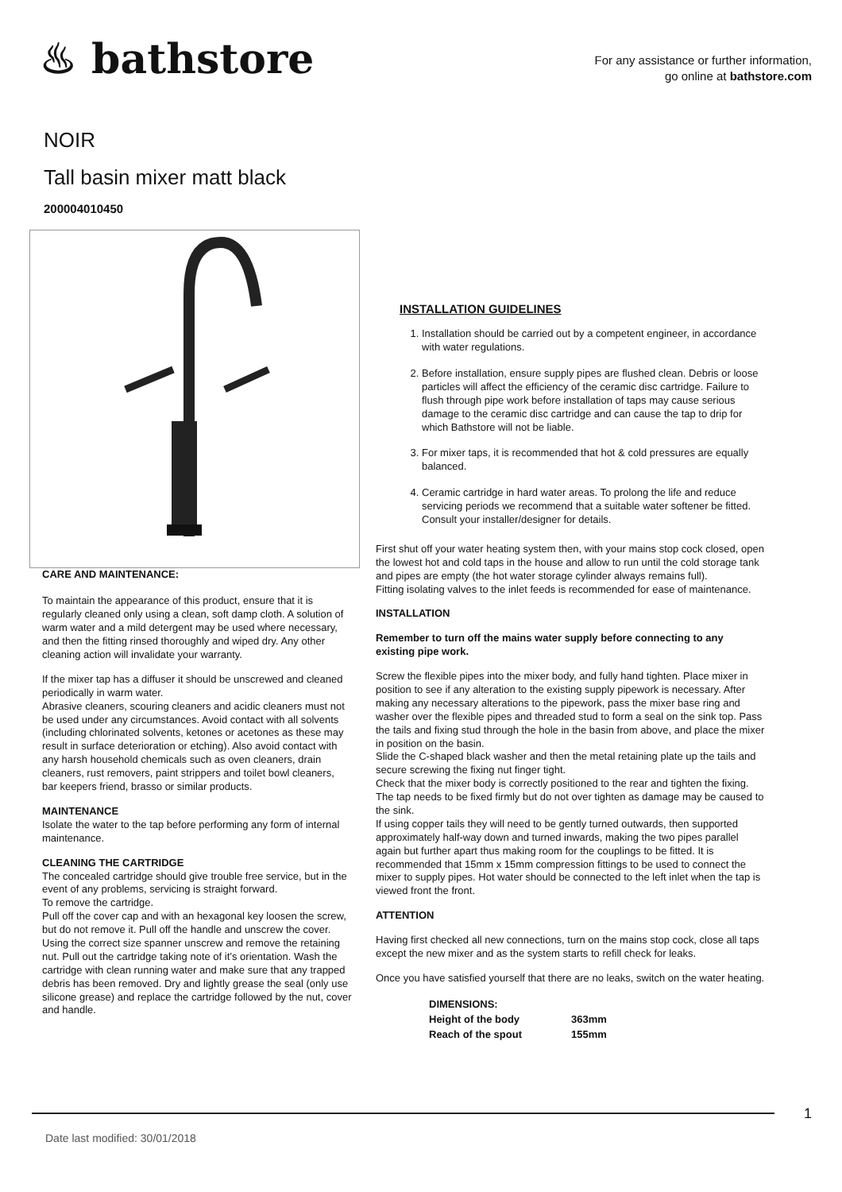♨ bathstore
For any assistance or further information,
go online at bathstore.com
NOIR
Tall basin mixer matt black
200004010450
CARE AND MAINTENANCE:
To maintain the appearance of this product, ensure that it is regularly cleaned only using a clean, soft damp cloth. A solution of warm water and a mild detergent may be used where necessary, and then the fitting rinsed thoroughly and wiped dry. Any other cleaning action will invalidate your warranty.
If the mixer tap has a diffuser it should be unscrewed and cleaned periodically in warm water.
Abrasive cleaners, scouring cleaners and acidic cleaners must not be used under any circumstances. Avoid contact with all solvents (including chlorinated solvents, ketones or acetones as these may result in surface deterioration or etching). Also avoid contact with any harsh household chemicals such as oven cleaners, drain cleaners, rust removers, paint strippers and toilet bowl cleaners, bar keepers friend, brasso or similar products.
MAINTENANCE
Isolate the water to the tap before performing any form of internal maintenance.
CLEANING THE CARTRIDGE
The concealed cartridge should give trouble free service, but in the event of any problems, servicing is straight forward.
To remove the cartridge.
Pull off the cover cap and with an hexagonal key loosen the screw, but do not remove it. Pull off the handle and unscrew the cover. Using the correct size spanner unscrew and remove the retaining nut. Pull out the cartridge taking note of it’s orientation. Wash the cartridge with clean running water and make sure that any trapped debris has been removed. Dry and lightly grease the seal (only use silicone grease) and replace the cartridge followed by the nut, cover and handle.
INSTALLATION GUIDELINES
1. Installation should be carried out by a competent engineer, in accordance with water regulations.
2. Before installation, ensure supply pipes are flushed clean. Debris or loose particles will affect the efficiency of the ceramic disc cartridge. Failure to flush through pipe work before installation of taps may cause serious damage to the ceramic disc cartridge and can cause the tap to drip for which Bathstore will not be liable.
3. For mixer taps, it is recommended that hot & cold pressures are equally balanced.
4. Ceramic cartridge in hard water areas. To prolong the life and reduce servicing periods we recommend that a suitable water softener be fitted. Consult your installer/designer for details.
First shut off your water heating system then, with your mains stop cock closed, open the lowest hot and cold taps in the house and allow to run until the cold storage tank and pipes are empty (the hot water storage cylinder always remains full).
Fitting isolating valves to the inlet feeds is recommended for ease of maintenance.
INSTALLATION
Remember to turn off the mains water supply before connecting to any existing pipe work.
Screw the flexible pipes into the mixer body, and fully hand tighten. Place mixer in position to see if any alteration to the existing supply pipework is necessary. After making any necessary alterations to the pipework, pass the mixer base ring and washer over the flexible pipes and threaded stud to form a seal on the sink top. Pass the tails and fixing stud through the hole in the basin from above, and place the mixer in position on the basin.
Slide the C-shaped black washer and then the metal retaining plate up the tails and secure screwing the fixing nut finger tight.
Check that the mixer body is correctly positioned to the rear and tighten the fixing. The tap needs to be fixed firmly but do not over tighten as damage may be caused to the sink.
If using copper tails they will need to be gently turned outwards, then supported approximately half-way down and turned inwards, making the two pipes parallel again but further apart thus making room for the couplings to be fitted. It is recommended that 15mm x 15mm compression fittings to be used to connect the mixer to supply pipes. Hot water should be connected to the left inlet when the tap is viewed front the front.
ATTENTION
Having first checked all new connections, turn on the mains stop cock, close all taps except the new mixer and as the system starts to refill check for leaks.
Once you have satisfied yourself that there are no leaks, switch on the water heating.
| DIMENSIONS: | |
| Height of the body | 363mm |
| Reach of the spout | 155mm |
1
Date last modified: 30/01/2018